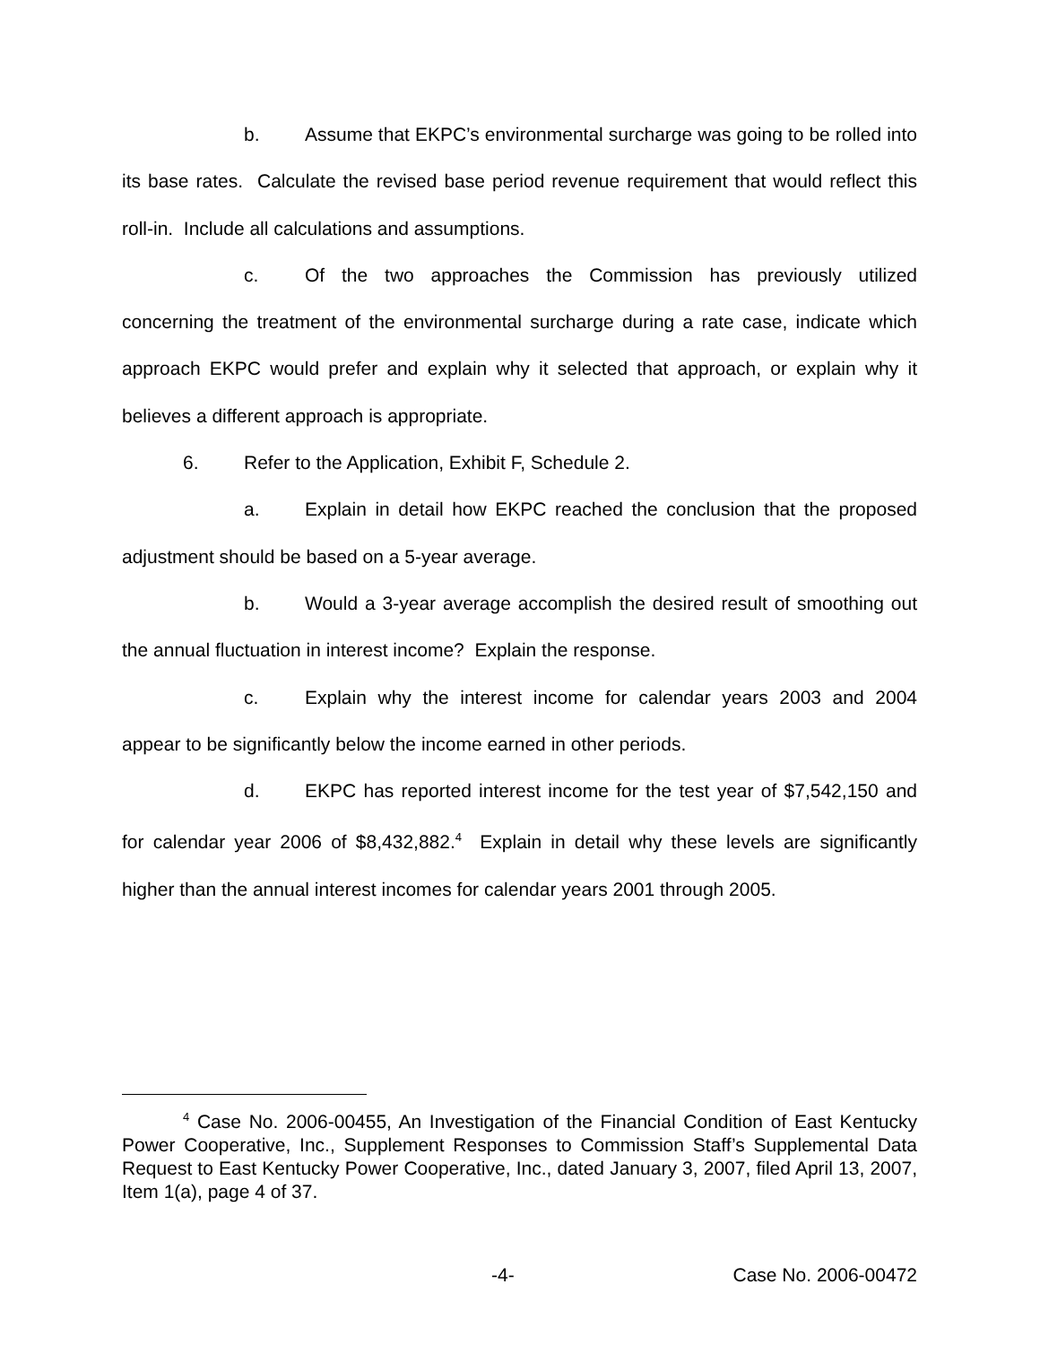b. Assume that EKPC’s environmental surcharge was going to be rolled into its base rates. Calculate the revised base period revenue requirement that would reflect this roll-in. Include all calculations and assumptions.
c. Of the two approaches the Commission has previously utilized concerning the treatment of the environmental surcharge during a rate case, indicate which approach EKPC would prefer and explain why it selected that approach, or explain why it believes a different approach is appropriate.
6. Refer to the Application, Exhibit F, Schedule 2.
a. Explain in detail how EKPC reached the conclusion that the proposed adjustment should be based on a 5-year average.
b. Would a 3-year average accomplish the desired result of smoothing out the annual fluctuation in interest income? Explain the response.
c. Explain why the interest income for calendar years 2003 and 2004 appear to be significantly below the income earned in other periods.
d. EKPC has reported interest income for the test year of $7,542,150 and for calendar year 2006 of $8,432,882.<sup>4</sup> Explain in detail why these levels are significantly higher than the annual interest incomes for calendar years 2001 through 2005.
<sup>4</sup> Case No. 2006-00455, An Investigation of the Financial Condition of East Kentucky Power Cooperative, Inc., Supplement Responses to Commission Staff’s Supplemental Data Request to East Kentucky Power Cooperative, Inc., dated January 3, 2007, filed April 13, 2007, Item 1(a), page 4 of 37.
-4- Case No. 2006-00472